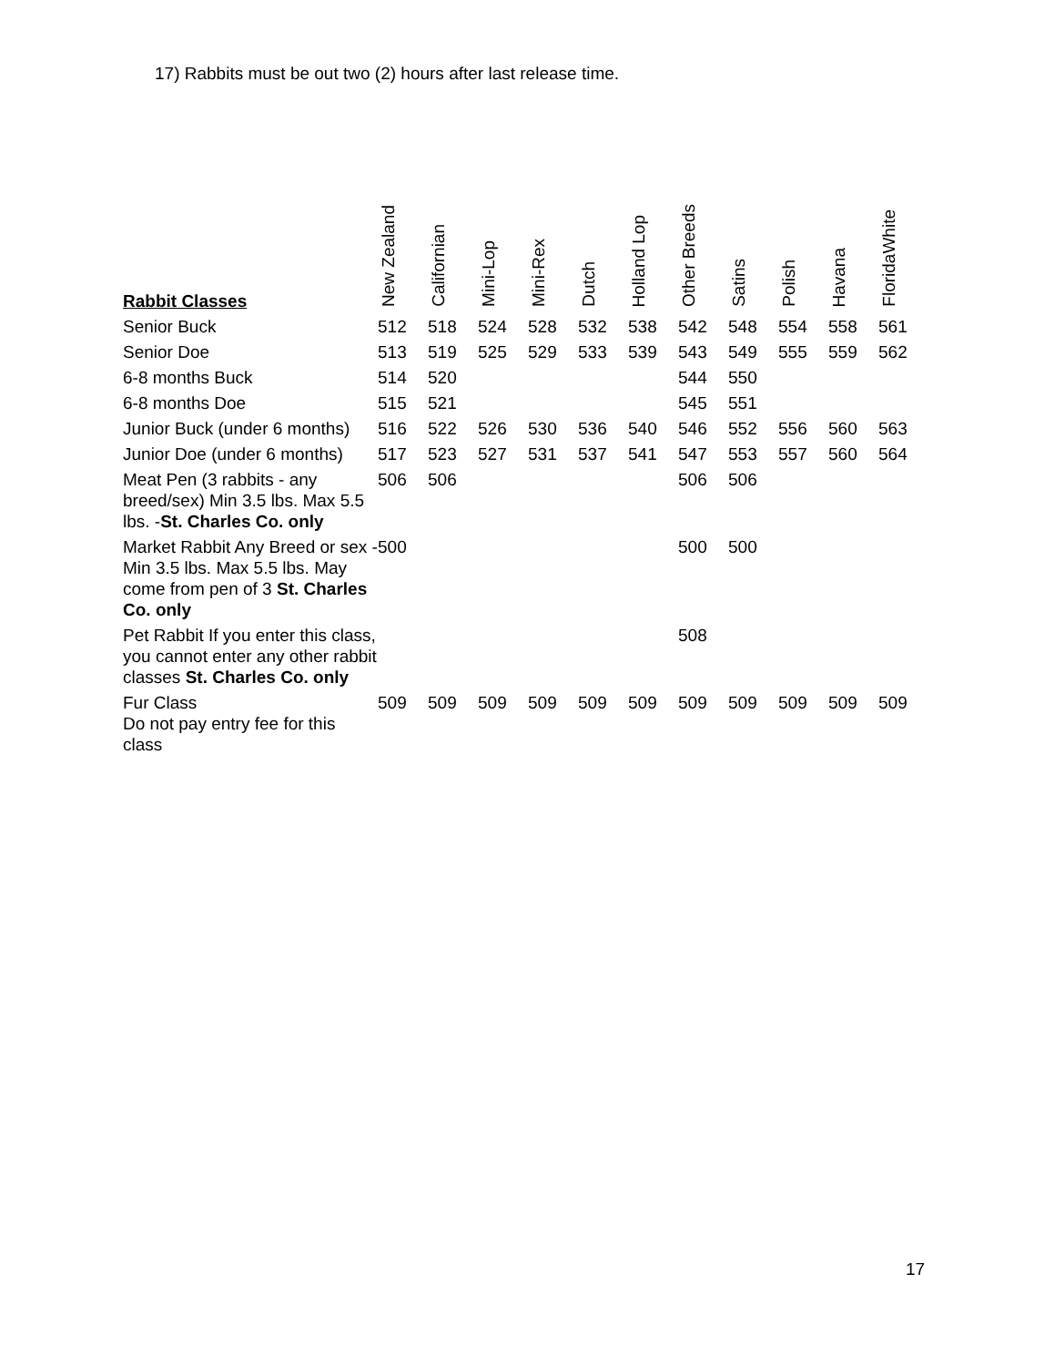17) Rabbits must be out two (2) hours after last release time.
| Rabbit Classes | New Zealand | Californian | Mini-Lop | Mini-Rex | Dutch | Holland Lop | Other Breeds | Satins | Polish | Havana | FloridaWhite |
| --- | --- | --- | --- | --- | --- | --- | --- | --- | --- | --- | --- |
| Senior Buck | 512 | 518 | 524 | 528 | 532 | 538 | 542 | 548 | 554 | 558 | 561 |
| Senior Doe | 513 | 519 | 525 | 529 | 533 | 539 | 543 | 549 | 555 | 559 | 562 |
| 6-8 months Buck | 514 | 520 | | | | | 544 | 550 | | | |
| 6-8 months Doe | 515 | 521 | | | | | 545 | 551 | | | |
| Junior Buck (under 6 months) | 516 | 522 | 526 | 530 | 536 | 540 | 546 | 552 | 556 | 560 | 563 |
| Junior Doe (under 6 months) | 517 | 523 | 527 | 531 | 537 | 541 | 547 | 553 | 557 | 560 | 564 |
| Meat Pen (3 rabbits - any breed/sex) Min 3.5 lbs. Max 5.5 lbs. - St. Charles Co. only | 506 | 506 | | | | | 506 | 506 | | | |
| Market Rabbit Any Breed or sex - Min 3.5 lbs. Max 5.5 lbs. May come from pen of 3 St. Charles Co. only | 500 | | | | | | 500 | 500 | | | |
| Pet Rabbit If you enter this class, you cannot enter any other rabbit classes St. Charles Co. only | | | | | | | 508 | | | | |
| Fur Class Do not pay entry fee for this class | 509 | 509 | 509 | 509 | 509 | 509 | 509 | 509 | 509 | 509 | 509 |
17